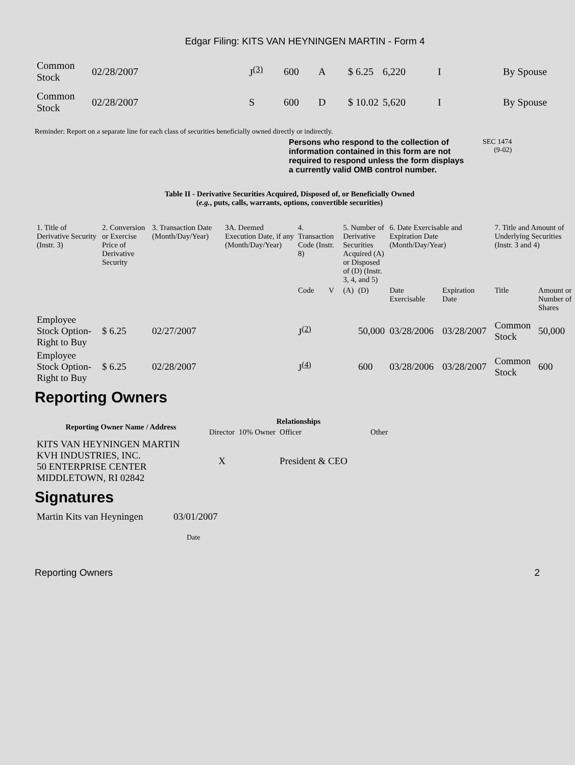Edgar Filing: KITS VAN HEYNINGEN MARTIN - Form 4
| Common Stock | 02/28/2007 | J<sup>(3)</sup> | 600 | A | $ 6.25 | 6,220 | I | By Spouse |
| Common Stock | 02/28/2007 | S | 600 | D | $ 10.02 | 5,620 | I | By Spouse |
Reminder: Report on a separate line for each class of securities beneficially owned directly or indirectly.
Persons who respond to the collection of information contained in this form are not required to respond unless the form displays a currently valid OMB control number.
SEC 1474
(9-02)
Table II - Derivative Securities Acquired, Disposed of, or Beneficially Owned
(e.g., puts, calls, warrants, options, convertible securities)
| 1. Title of Derivative Security (Instr. 3) | 2. Conversion or Exercise Price of Derivative Security | 3. Transaction Date (Month/Day/Year) | 3A. Deemed Execution Date, if any (Month/Day/Year) | 4. Transaction Code (Instr. 8) | | 5. Number of Derivative Securities Acquired (A) or Disposed of (D) (Instr. 3, 4, and 5) | | 6. Date Exercisable and Expiration Date (Month/Day/Year) | | 7. Title and Amount of Underlying Securities (Instr. 3 and 4) | |
| --- | --- | --- | --- | --- | --- | --- | --- | --- | --- | --- | --- |
| | | | | Code | V | (A) | (D) | Date Exercisable | Expiration Date | Title | Amount or Number of Shares |
| Employee Stock Option-Right to Buy | $ 6.25 | 02/27/2007 | | J<sup>(2)</sup> | | | 50,000 | 03/28/2006 | 03/28/2007 | Common Stock | 50,000 |
| Employee Stock Option-Right to Buy | $ 6.25 | 02/28/2007 | | J<sup>(4)</sup> | | | 600 | 03/28/2006 | 03/28/2007 | Common Stock | 600 |
Reporting Owners
| Reporting Owner Name / Address | Relationships | | | |
| --- | --- | --- | --- | --- |
| | Director | 10% Owner | Officer | Other |
| KITS VAN HEYNINGEN MARTIN KVH INDUSTRIES, INC. 50 ENTERPRISE CENTER MIDDLETOWN, RI 02842 | X | | President & CEO | |
Signatures
| Martin Kits van Heyningen | 03/01/2007 |
| | Date |
Reporting Owners 2